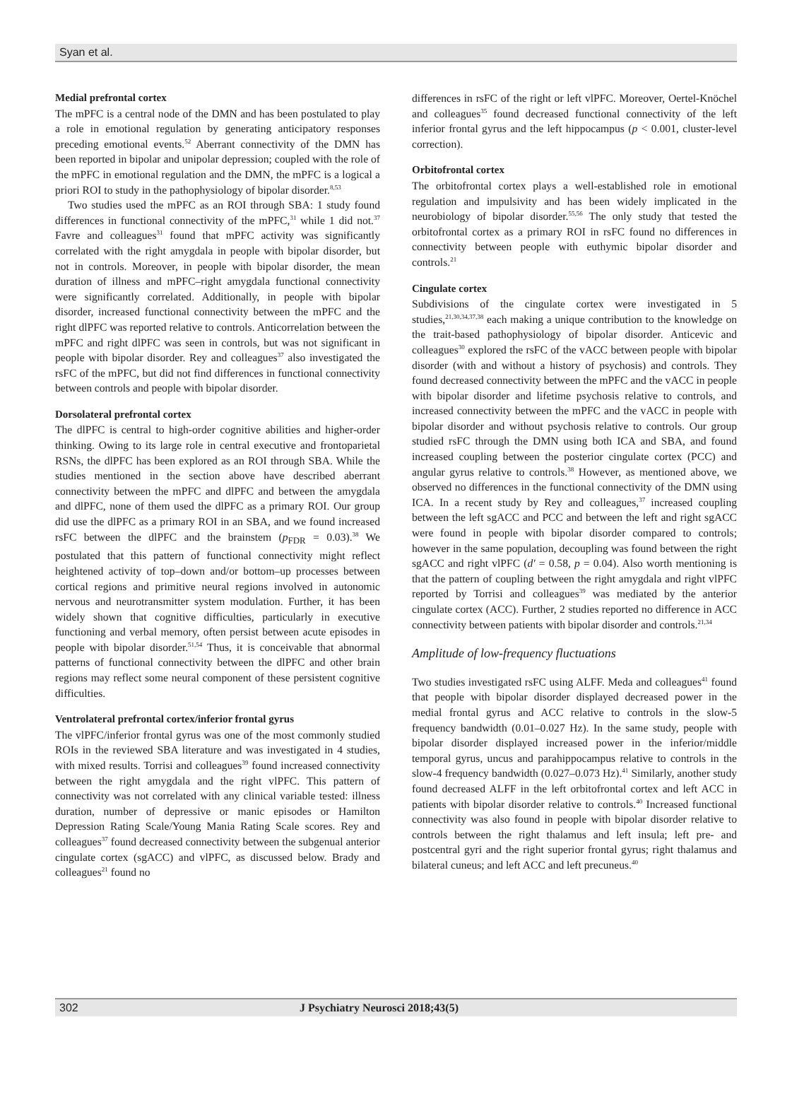Syan et al.
Medial prefrontal cortex
The mPFC is a central node of the DMN and has been postulated to play a role in emotional regulation by generating anticipatory responses preceding emotional events.<sup>52</sup> Aberrant connectivity of the DMN has been reported in bipolar and unipolar depression; coupled with the role of the mPFC in emotional regulation and the DMN, the mPFC is a logical a priori ROI to study in the pathophysiology of bipolar disorder.<sup>8,53</sup>
Two studies used the mPFC as an ROI through SBA: 1 study found differences in functional connectivity of the mPFC,<sup>31</sup> while 1 did not.<sup>37</sup> Favre and colleagues<sup>31</sup> found that mPFC activity was significantly correlated with the right amygdala in people with bipolar disorder, but not in controls. Moreover, in people with bipolar disorder, the mean duration of illness and mPFC–right amygdala functional connectivity were significantly correlated. Additionally, in people with bipolar disorder, increased functional connectivity between the mPFC and the right dlPFC was reported relative to controls. Anticorrelation between the mPFC and right dlPFC was seen in controls, but was not significant in people with bipolar disorder. Rey and colleagues<sup>37</sup> also investigated the rsFC of the mPFC, but did not find differences in functional connectivity between controls and people with bipolar disorder.
Dorsolateral prefrontal cortex
The dlPFC is central to high-order cognitive abilities and higher-order thinking. Owing to its large role in central executive and frontoparietal RSNs, the dlPFC has been explored as an ROI through SBA. While the studies mentioned in the section above have described aberrant connectivity between the mPFC and dlPFC and between the amygdala and dlPFC, none of them used the dlPFC as a primary ROI. Our group did use the dlPFC as a primary ROI in an SBA, and we found increased rsFC between the dlPFC and the brainstem (p<sub>FDR</sub> = 0.03).<sup>38</sup> We postulated that this pattern of functional connectivity might reflect heightened activity of top–down and/or bottom–up processes between cortical regions and primitive neural regions involved in autonomic nervous and neurotransmitter system modulation. Further, it has been widely shown that cognitive difficulties, particularly in executive functioning and verbal memory, often persist between acute episodes in people with bipolar disorder.<sup>51,54</sup> Thus, it is conceivable that abnormal patterns of functional connectivity between the dlPFC and other brain regions may reflect some neural component of these persistent cognitive difficulties.
Ventrolateral prefrontal cortex/inferior frontal gyrus
The vlPFC/inferior frontal gyrus was one of the most commonly studied ROIs in the reviewed SBA literature and was investigated in 4 studies, with mixed results. Torrisi and colleagues<sup>39</sup> found increased connectivity between the right amygdala and the right vlPFC. This pattern of connectivity was not correlated with any clinical variable tested: illness duration, number of depressive or manic episodes or Hamilton Depression Rating Scale/Young Mania Rating Scale scores. Rey and colleagues<sup>37</sup> found decreased connectivity between the subgenual anterior cingulate cortex (sgACC) and vlPFC, as discussed below. Brady and colleagues<sup>21</sup> found no
differences in rsFC of the right or left vlPFC. Moreover, Oertel-Knöchel and colleagues<sup>35</sup> found decreased functional connectivity of the left inferior frontal gyrus and the left hippocampus (p < 0.001, cluster-level correction).
Orbitofrontal cortex
The orbitofrontal cortex plays a well-established role in emotional regulation and impulsivity and has been widely implicated in the neurobiology of bipolar disorder.<sup>55,56</sup> The only study that tested the orbitofrontal cortex as a primary ROI in rsFC found no differences in connectivity between people with euthymic bipolar disorder and controls.<sup>21</sup>
Cingulate cortex
Subdivisions of the cingulate cortex were investigated in 5 studies,<sup>21,30,34,37,38</sup> each making a unique contribution to the knowledge on the trait-based pathophysiology of bipolar disorder. Anticevic and colleagues<sup>30</sup> explored the rsFC of the vACC between people with bipolar disorder (with and without a history of psychosis) and controls. They found decreased connectivity between the mPFC and the vACC in people with bipolar disorder and lifetime psychosis relative to controls, and increased connectivity between the mPFC and the vACC in people with bipolar disorder and without psychosis relative to controls. Our group studied rsFC through the DMN using both ICA and SBA, and found increased coupling between the posterior cingulate cortex (PCC) and angular gyrus relative to controls.<sup>38</sup> However, as mentioned above, we observed no differences in the functional connectivity of the DMN using ICA. In a recent study by Rey and colleagues,<sup>37</sup> increased coupling between the left sgACC and PCC and between the left and right sgACC were found in people with bipolar disorder compared to controls; however in the same population, decoupling was found between the right sgACC and right vlPFC (d′ = 0.58, p = 0.04). Also worth mentioning is that the pattern of coupling between the right amygdala and right vlPFC reported by Torrisi and colleagues<sup>39</sup> was mediated by the anterior cingulate cortex (ACC). Further, 2 studies reported no difference in ACC connectivity between patients with bipolar disorder and controls.<sup>21,34</sup>
Amplitude of low-frequency fluctuations
Two studies investigated rsFC using ALFF. Meda and colleagues<sup>41</sup> found that people with bipolar disorder displayed decreased power in the medial frontal gyrus and ACC relative to controls in the slow-5 frequency bandwidth (0.01–0.027 Hz). In the same study, people with bipolar disorder displayed increased power in the inferior/middle temporal gyrus, uncus and parahippocampus relative to controls in the slow-4 frequency bandwidth (0.027–0.073 Hz).<sup>41</sup> Similarly, another study found decreased ALFF in the left orbitofrontal cortex and left ACC in patients with bipolar disorder relative to controls.<sup>40</sup> Increased functional connectivity was also found in people with bipolar disorder relative to controls between the right thalamus and left insula; left pre- and postcentral gyri and the right superior frontal gyrus; right thalamus and bilateral cuneus; and left ACC and left precuneus.<sup>40</sup>
302 J Psychiatry Neurosci 2018;43(5)